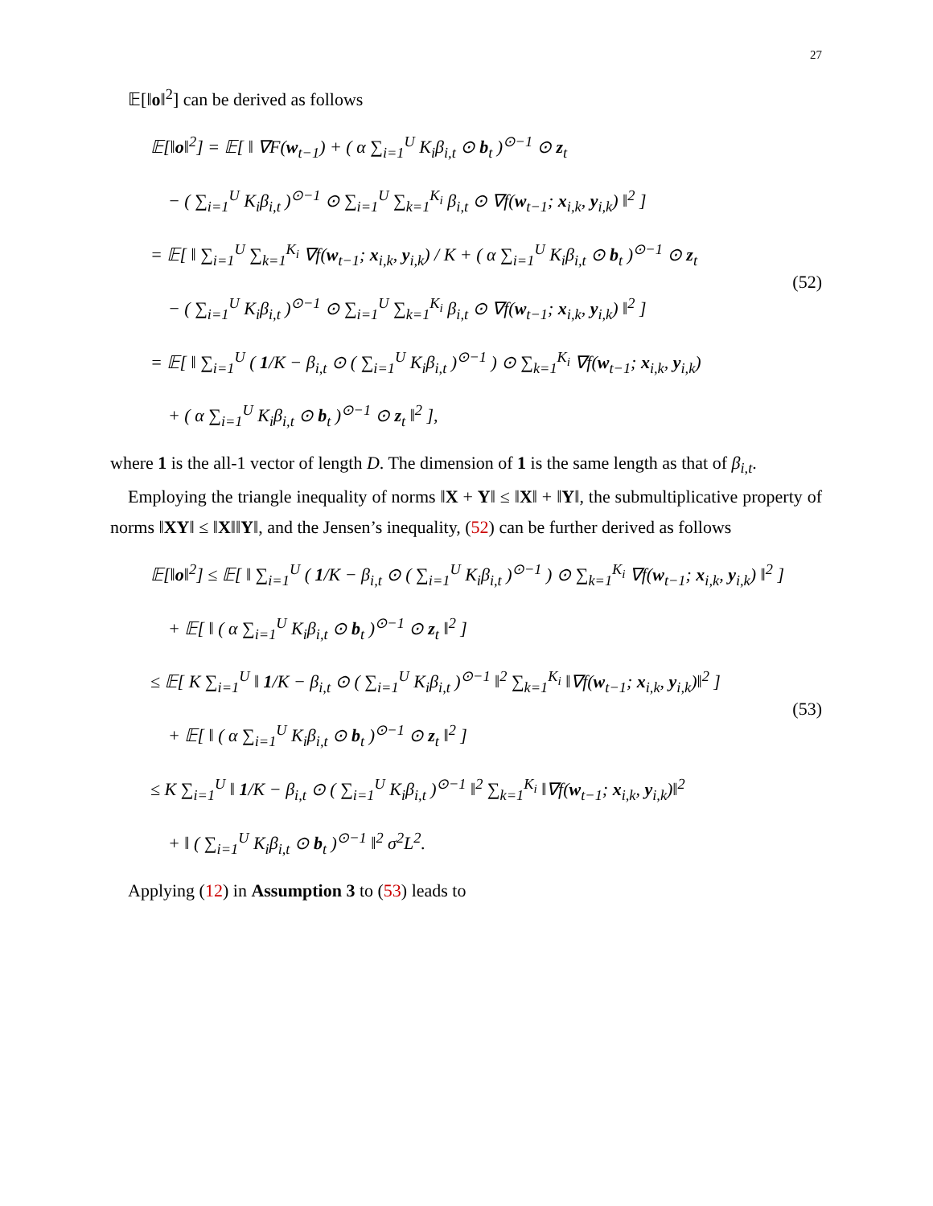27
𝔼[‖o‖<sup>2</sup>] can be derived as follows
𝔼[‖o‖<sup>2</sup>] = 𝔼[ ‖ ∇F(w<sub>t−1</sub>) + ( α ∑<sub>i=1</sub><sup>U</sup> K<sub>i</sub>β<sub>i,t</sub> ⊙ b<sub>t</sub> )<sup>⊙−1</sup> ⊙ z<sub>t</sub>
− ( ∑<sub>i=1</sub><sup>U</sup> K<sub>i</sub>β<sub>i,t</sub> )<sup>⊙−1</sup> ⊙ ∑<sub>i=1</sub><sup>U</sup> ∑<sub>k=1</sub><sup>K<sub>i</sub></sup> β<sub>i,t</sub> ⊙ ∇f(w<sub>t−1</sub>; x<sub>i,k</sub>, y<sub>i,k</sub>) ‖<sup>2</sup> ]
= 𝔼[ ‖ ∑<sub>i=1</sub><sup>U</sup> ∑<sub>k=1</sub><sup>K<sub>i</sub></sup> ∇f(w<sub>t−1</sub>; x<sub>i,k</sub>, y<sub>i,k</sub>) / K + ( α ∑<sub>i=1</sub><sup>U</sup> K<sub>i</sub>β<sub>i,t</sub> ⊙ b<sub>t</sub> )<sup>⊙−1</sup> ⊙ z<sub>t</sub>
− ( ∑<sub>i=1</sub><sup>U</sup> K<sub>i</sub>β<sub>i,t</sub> )<sup>⊙−1</sup> ⊙ ∑<sub>i=1</sub><sup>U</sup> ∑<sub>k=1</sub><sup>K<sub>i</sub></sup> β<sub>i,t</sub> ⊙ ∇f(w<sub>t−1</sub>; x<sub>i,k</sub>, y<sub>i,k</sub>) ‖<sup>2</sup> ]
= 𝔼[ ‖ ∑<sub>i=1</sub><sup>U</sup> ( 1/K − β<sub>i,t</sub> ⊙ ( ∑<sub>i=1</sub><sup>U</sup> K<sub>i</sub>β<sub>i,t</sub> )<sup>⊙−1</sup> ) ⊙ ∑<sub>k=1</sub><sup>K<sub>i</sub></sup> ∇f(w<sub>t−1</sub>; x<sub>i,k</sub>, y<sub>i,k</sub>)
+ ( α ∑<sub>i=1</sub><sup>U</sup> K<sub>i</sub>β<sub>i,t</sub> ⊙ b<sub>t</sub> )<sup>⊙−1</sup> ⊙ z<sub>t</sub> ‖<sup>2</sup> ],
(52)
where 1 is the all-1 vector of length D. The dimension of 1 is the same length as that of β<sub>i,t</sub>.
Employing the triangle inequality of norms ‖X + Y‖ ≤ ‖X‖ + ‖Y‖, the submultiplicative property of norms ‖XY‖ ≤ ‖X‖‖Y‖, and the Jensen’s inequality, (52) can be further derived as follows
𝔼[‖o‖<sup>2</sup>] ≤ 𝔼[ ‖ ∑<sub>i=1</sub><sup>U</sup> ( 1/K − β<sub>i,t</sub> ⊙ ( ∑<sub>i=1</sub><sup>U</sup> K<sub>i</sub>β<sub>i,t</sub> )<sup>⊙−1</sup> ) ⊙ ∑<sub>k=1</sub><sup>K<sub>i</sub></sup> ∇f(w<sub>t−1</sub>; x<sub>i,k</sub>, y<sub>i,k</sub>) ‖<sup>2</sup> ]
+ 𝔼[ ‖ ( α ∑<sub>i=1</sub><sup>U</sup> K<sub>i</sub>β<sub>i,t</sub> ⊙ b<sub>t</sub> )<sup>⊙−1</sup> ⊙ z<sub>t</sub> ‖<sup>2</sup> ]
≤ 𝔼[ K ∑<sub>i=1</sub><sup>U</sup> ‖ 1/K − β<sub>i,t</sub> ⊙ ( ∑<sub>i=1</sub><sup>U</sup> K<sub>i</sub>β<sub>i,t</sub> )<sup>⊙−1</sup> ‖<sup>2</sup> ∑<sub>k=1</sub><sup>K<sub>i</sub></sup> ‖∇f(w<sub>t−1</sub>; x<sub>i,k</sub>, y<sub>i,k</sub>)‖<sup>2</sup> ]
+ 𝔼[ ‖ ( α ∑<sub>i=1</sub><sup>U</sup> K<sub>i</sub>β<sub>i,t</sub> ⊙ b<sub>t</sub> )<sup>⊙−1</sup> ⊙ z<sub>t</sub> ‖<sup>2</sup> ]
≤ K ∑<sub>i=1</sub><sup>U</sup> ‖ 1/K − β<sub>i,t</sub> ⊙ ( ∑<sub>i=1</sub><sup>U</sup> K<sub>i</sub>β<sub>i,t</sub> )<sup>⊙−1</sup> ‖<sup>2</sup> ∑<sub>k=1</sub><sup>K<sub>i</sub></sup> ‖∇f(w<sub>t−1</sub>; x<sub>i,k</sub>, y<sub>i,k</sub>)‖<sup>2</sup>
+ ‖ ( ∑<sub>i=1</sub><sup>U</sup> K<sub>i</sub>β<sub>i,t</sub> ⊙ b<sub>t</sub> )<sup>⊙−1</sup> ‖<sup>2</sup> σ<sup>2</sup>L<sup>2</sup>.
(53)
Applying (12) in Assumption 3 to (53) leads to